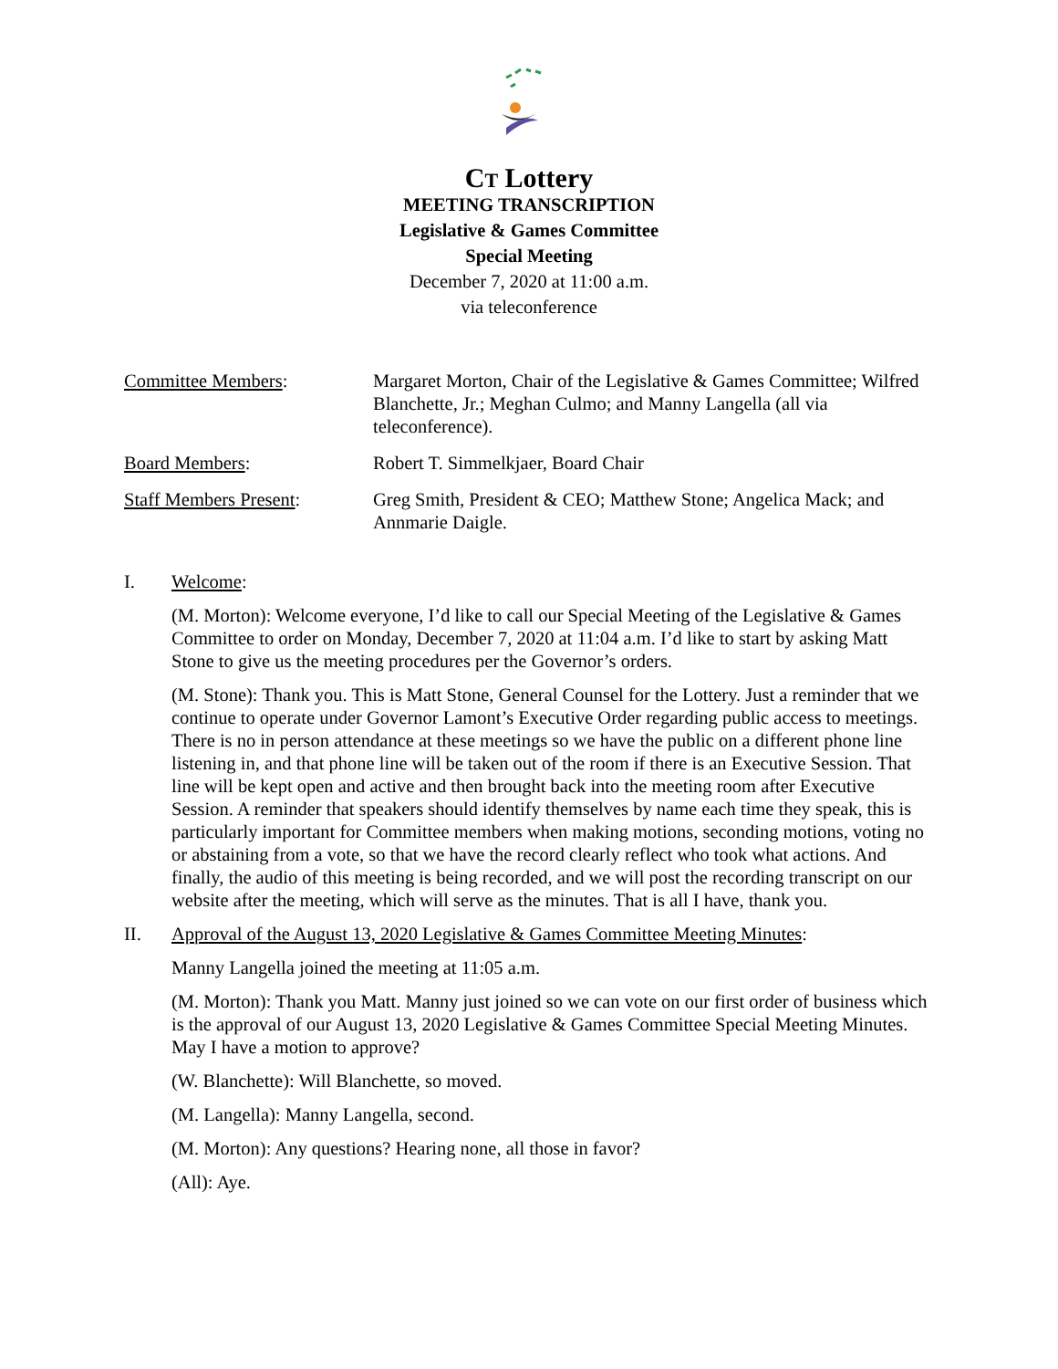CT Lottery
MEETING TRANSCRIPTION
Legislative & Games Committee
Special Meeting
December 7, 2020 at 11:00 a.m.
via teleconference
Committee Members: Margaret Morton, Chair of the Legislative & Games Committee; Wilfred Blanchette, Jr.; Meghan Culmo; and Manny Langella (all via teleconference).
Board Members: Robert T. Simmelkjaer, Board Chair
Staff Members Present: Greg Smith, President & CEO; Matthew Stone; Angelica Mack; and Annmarie Daigle.
I. Welcome:
(M. Morton): Welcome everyone, I’d like to call our Special Meeting of the Legislative & Games Committee to order on Monday, December 7, 2020 at 11:04 a.m. I’d like to start by asking Matt Stone to give us the meeting procedures per the Governor’s orders.
(M. Stone): Thank you. This is Matt Stone, General Counsel for the Lottery. Just a reminder that we continue to operate under Governor Lamont’s Executive Order regarding public access to meetings. There is no in person attendance at these meetings so we have the public on a different phone line listening in, and that phone line will be taken out of the room if there is an Executive Session. That line will be kept open and active and then brought back into the meeting room after Executive Session. A reminder that speakers should identify themselves by name each time they speak, this is particularly important for Committee members when making motions, seconding motions, voting no or abstaining from a vote, so that we have the record clearly reflect who took what actions. And finally, the audio of this meeting is being recorded, and we will post the recording transcript on our website after the meeting, which will serve as the minutes. That is all I have, thank you.
II. Approval of the August 13, 2020 Legislative & Games Committee Meeting Minutes:
Manny Langella joined the meeting at 11:05 a.m.
(M. Morton): Thank you Matt. Manny just joined so we can vote on our first order of business which is the approval of our August 13, 2020 Legislative & Games Committee Special Meeting Minutes. May I have a motion to approve?
(W. Blanchette): Will Blanchette, so moved.
(M. Langella): Manny Langella, second.
(M. Morton): Any questions? Hearing none, all those in favor?
(All): Aye.